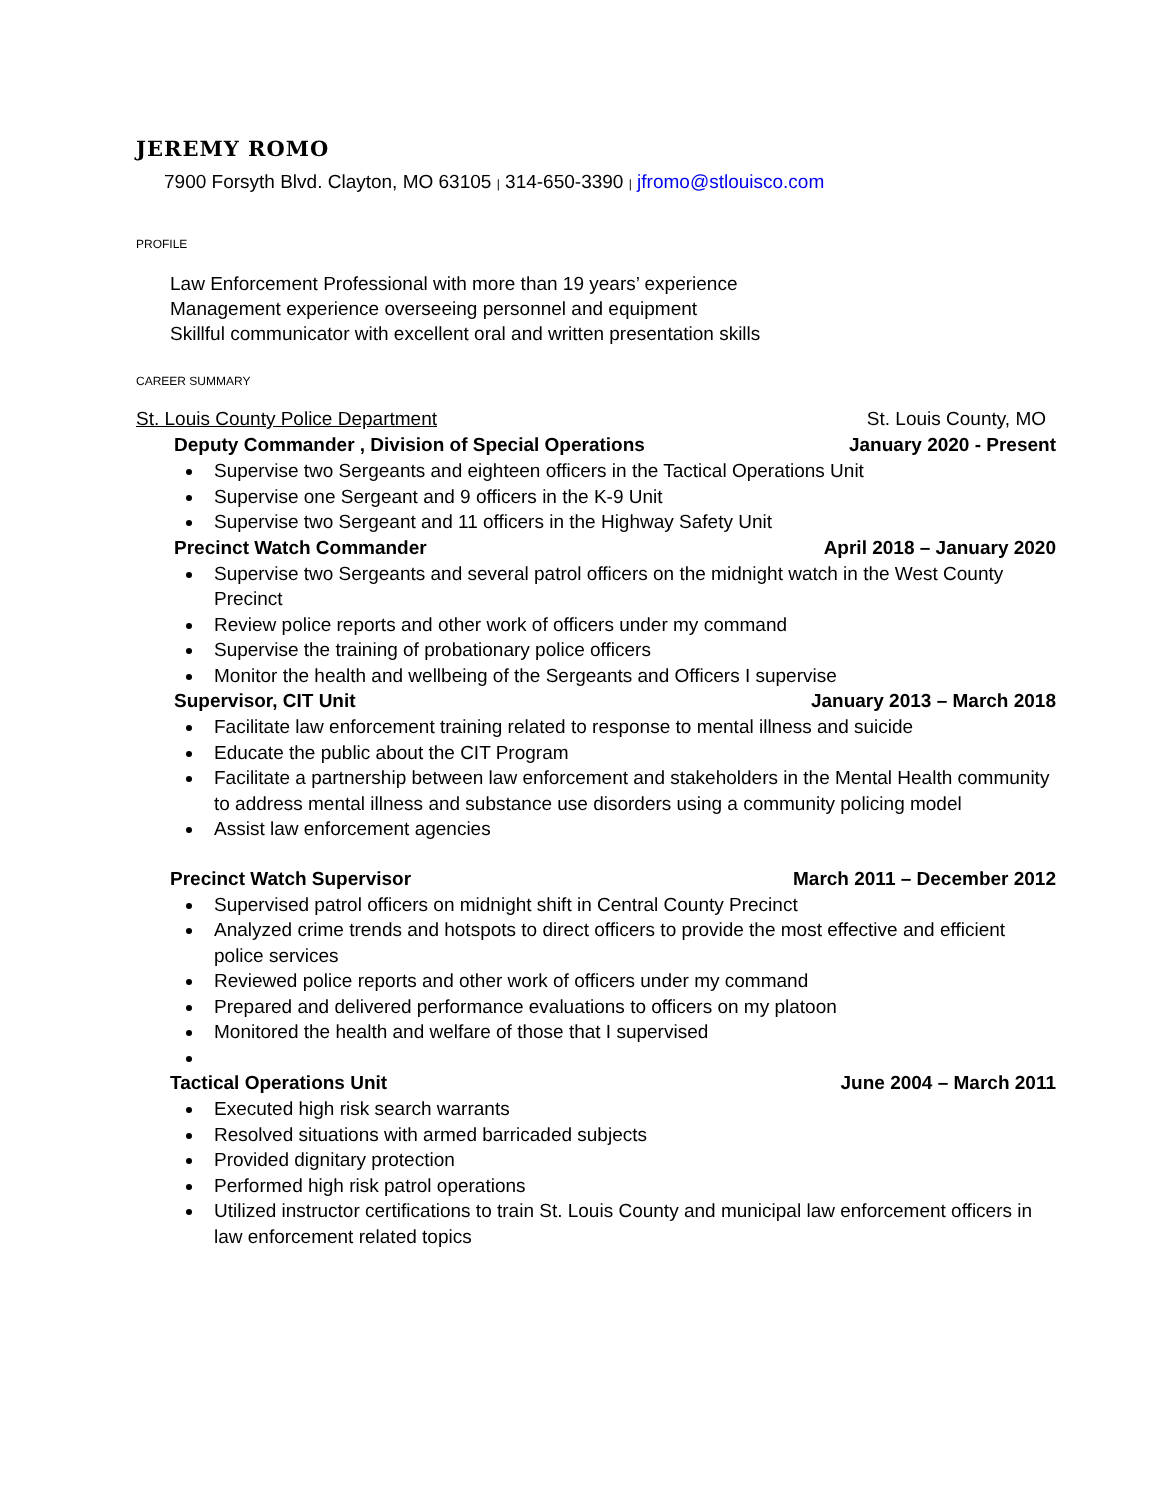JEREMY ROMO
7900 Forsyth Blvd. Clayton, MO 63105 | 314-650-3390 | jfromo@stlouisco.com
PROFILE
Law Enforcement Professional with more than 19 years’ experience
Management experience overseeing personnel and equipment
Skillful communicator with excellent oral and written presentation skills
CAREER SUMMARY
St. Louis County Police Department St. Louis County, MO
Deputy Commander , Division of Special Operations January 2020 - Present
Supervise two Sergeants and eighteen officers in the Tactical Operations Unit
Supervise one Sergeant and 9 officers in the K-9 Unit
Supervise two Sergeant and 11 officers in the Highway Safety Unit
Precinct Watch Commander April 2018 – January 2020
Supervise two Sergeants and several patrol officers on the midnight watch in the West County Precinct
Review police reports and other work of officers under my command
Supervise the training of probationary police officers
Monitor the health and wellbeing of the Sergeants and Officers I supervise
Supervisor, CIT Unit January 2013 – March 2018
Facilitate law enforcement training related to response to mental illness and suicide
Educate the public about the CIT Program
Facilitate a partnership between law enforcement and stakeholders in the Mental Health community to address mental illness and substance use disorders using a community policing model
Assist law enforcement agencies
Precinct Watch Supervisor March 2011 – December 2012
Supervised patrol officers on midnight shift in Central County Precinct
Analyzed crime trends and hotspots to direct officers to provide the most effective and efficient police services
Reviewed police reports and other work of officers under my command
Prepared and delivered performance evaluations to officers on my platoon
Monitored the health and welfare of those that I supervised
Tactical Operations Unit June 2004 – March 2011
Executed high risk search warrants
Resolved situations with armed barricaded subjects
Provided dignitary protection
Performed high risk patrol operations
Utilized instructor certifications to train St. Louis County and municipal law enforcement officers in law enforcement related topics